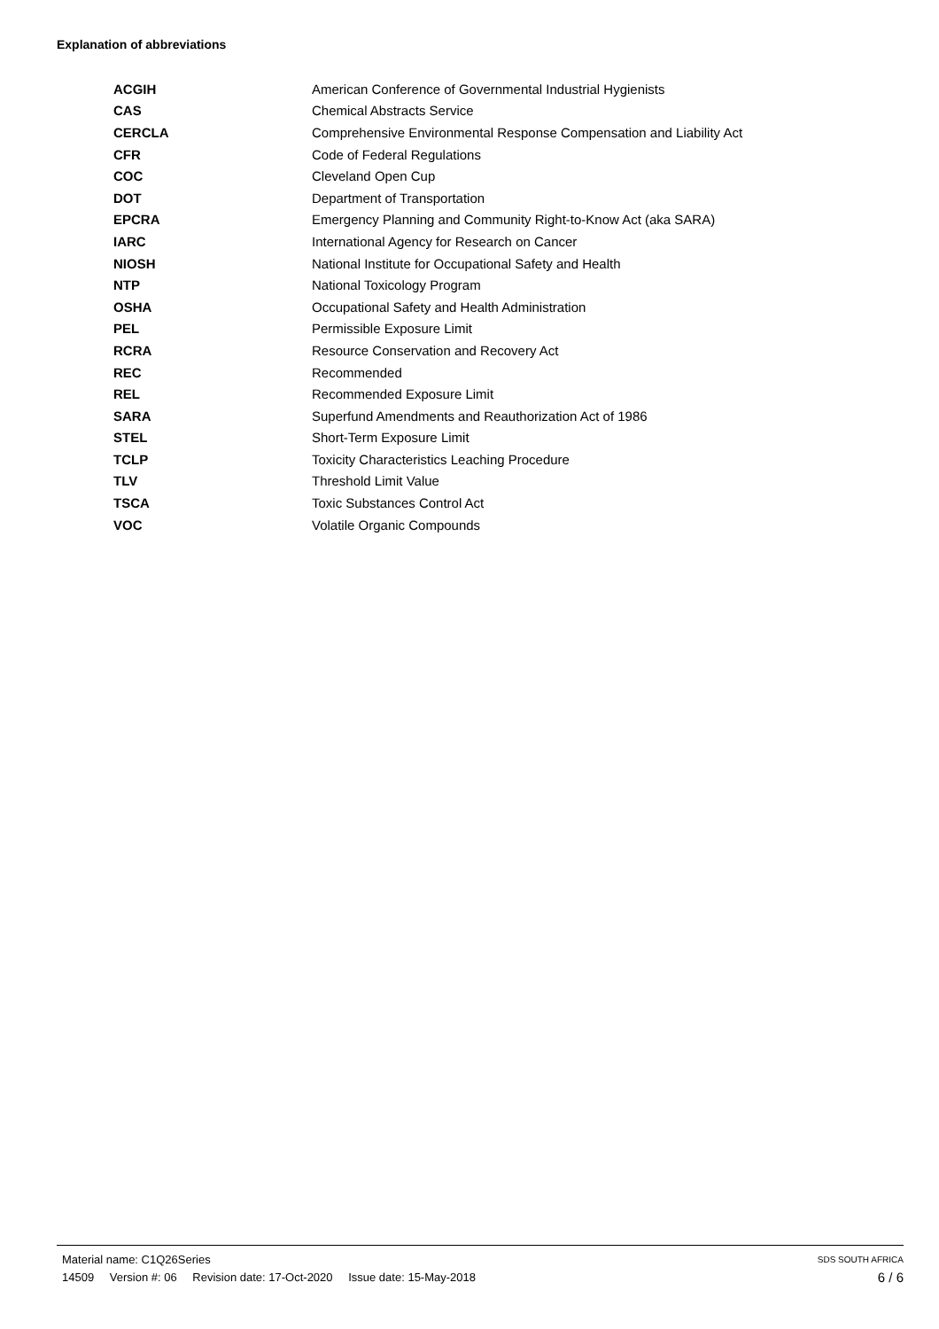Explanation of abbreviations
| ACGIH | American Conference of Governmental Industrial Hygienists |
| CAS | Chemical Abstracts Service |
| CERCLA | Comprehensive Environmental Response Compensation and Liability Act |
| CFR | Code of Federal Regulations |
| COC | Cleveland Open Cup |
| DOT | Department of Transportation |
| EPCRA | Emergency Planning and Community Right-to-Know Act (aka SARA) |
| IARC | International Agency for Research on Cancer |
| NIOSH | National Institute for Occupational Safety and Health |
| NTP | National Toxicology Program |
| OSHA | Occupational Safety and Health Administration |
| PEL | Permissible Exposure Limit |
| RCRA | Resource Conservation and Recovery Act |
| REC | Recommended |
| REL | Recommended Exposure Limit |
| SARA | Superfund Amendments and Reauthorization Act of 1986 |
| STEL | Short-Term Exposure Limit |
| TCLP | Toxicity Characteristics Leaching Procedure |
| TLV | Threshold Limit Value |
| TSCA | Toxic Substances Control Act |
| VOC | Volatile Organic Compounds |
Material name: C1Q26Series SDS SOUTH AFRICA
14509 Version #: 06 Revision date: 17-Oct-2020 Issue date: 15-May-2018 6 / 6